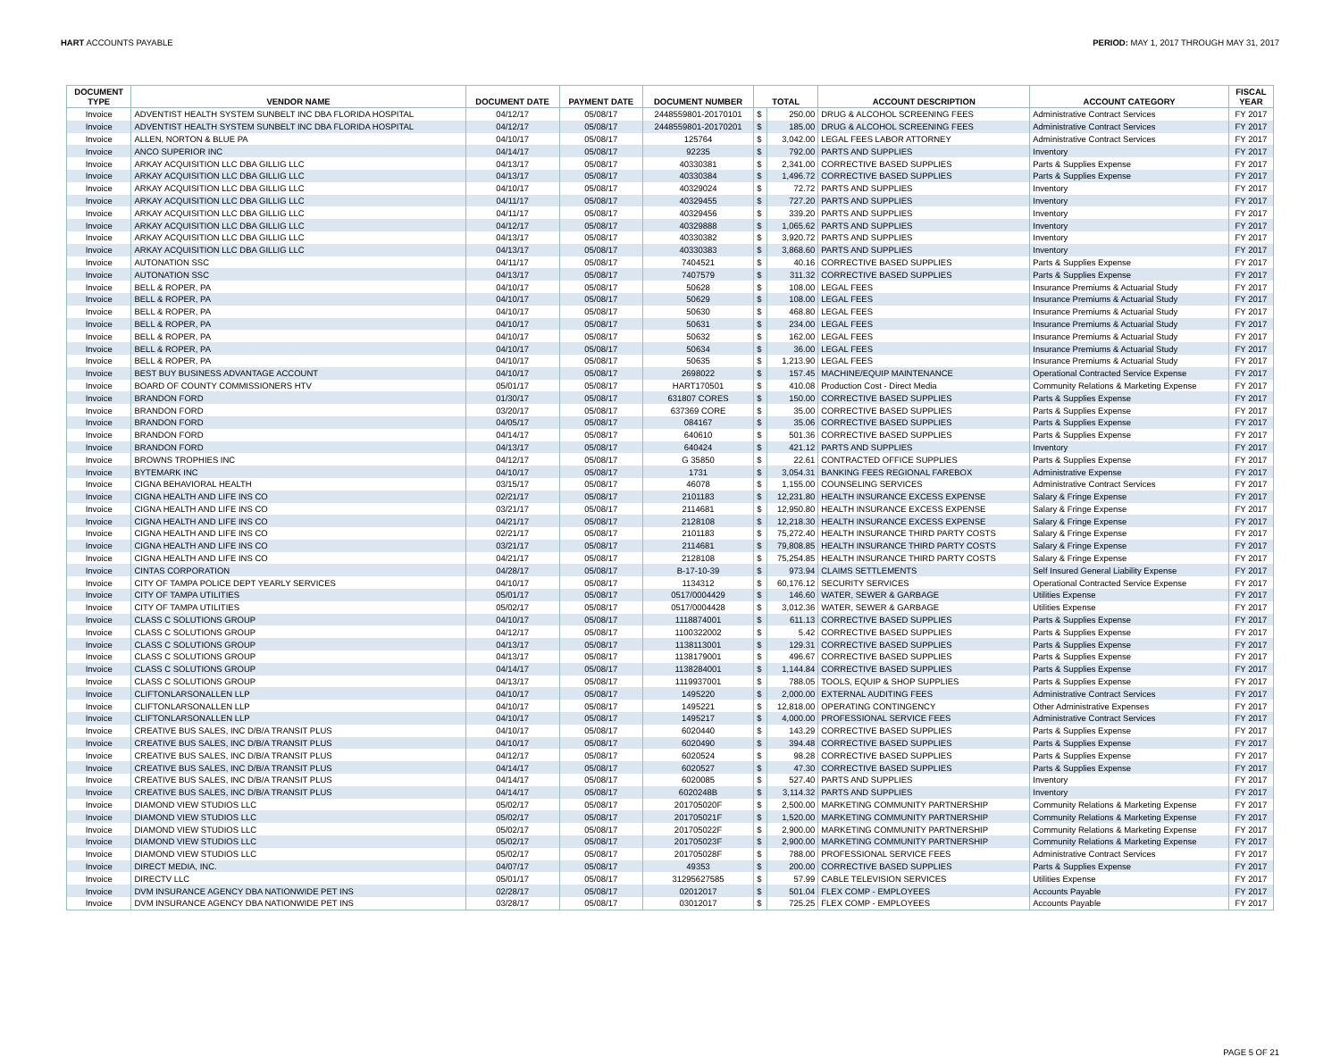HART ACCOUNTS PAYABLE PERIOD: MAY 1, 2017 THROUGH MAY 31, 2017
| DOCUMENT TYPE | VENDOR NAME | DOCUMENT DATE | PAYMENT DATE | DOCUMENT NUMBER | TOTAL | | ACCOUNT DESCRIPTION | ACCOUNT CATEGORY | FISCAL YEAR |
| --- | --- | --- | --- | --- | --- | --- | --- | --- | --- |
| Invoice | ADVENTIST HEALTH SYSTEM SUNBELT INC DBA FLORIDA HOSPITAL | 04/12/17 | 05/08/17 | 2448559801-20170101 | $ | 250.00 | DRUG & ALCOHOL SCREENING FEES | Administrative Contract Services | FY 2017 |
| Invoice | ADVENTIST HEALTH SYSTEM SUNBELT INC DBA FLORIDA HOSPITAL | 04/12/17 | 05/08/17 | 2448559801-20170201 | $ | 185.00 | DRUG & ALCOHOL SCREENING FEES | Administrative Contract Services | FY 2017 |
| Invoice | ALLEN, NORTON & BLUE PA | 04/10/17 | 05/08/17 | 125764 | $ | 3,042.00 | LEGAL FEES LABOR ATTORNEY | Administrative Contract Services | FY 2017 |
| Invoice | ANCO SUPERIOR INC | 04/14/17 | 05/08/17 | 92235 | $ | 792.00 | PARTS AND SUPPLIES | Inventory | FY 2017 |
| Invoice | ARKAY ACQUISITION LLC DBA GILLIG LLC | 04/13/17 | 05/08/17 | 40330381 | $ | 2,341.00 | CORRECTIVE BASED SUPPLIES | Parts & Supplies Expense | FY 2017 |
| Invoice | ARKAY ACQUISITION LLC DBA GILLIG LLC | 04/13/17 | 05/08/17 | 40330384 | $ | 1,496.72 | CORRECTIVE BASED SUPPLIES | Parts & Supplies Expense | FY 2017 |
| Invoice | ARKAY ACQUISITION LLC DBA GILLIG LLC | 04/10/17 | 05/08/17 | 40329024 | $ | 72.72 | PARTS AND SUPPLIES | Inventory | FY 2017 |
| Invoice | ARKAY ACQUISITION LLC DBA GILLIG LLC | 04/11/17 | 05/08/17 | 40329455 | $ | 727.20 | PARTS AND SUPPLIES | Inventory | FY 2017 |
| Invoice | ARKAY ACQUISITION LLC DBA GILLIG LLC | 04/11/17 | 05/08/17 | 40329456 | $ | 339.20 | PARTS AND SUPPLIES | Inventory | FY 2017 |
| Invoice | ARKAY ACQUISITION LLC DBA GILLIG LLC | 04/12/17 | 05/08/17 | 40329888 | $ | 1,065.62 | PARTS AND SUPPLIES | Inventory | FY 2017 |
| Invoice | ARKAY ACQUISITION LLC DBA GILLIG LLC | 04/13/17 | 05/08/17 | 40330382 | $ | 3,920.72 | PARTS AND SUPPLIES | Inventory | FY 2017 |
| Invoice | ARKAY ACQUISITION LLC DBA GILLIG LLC | 04/13/17 | 05/08/17 | 40330383 | $ | 3,868.60 | PARTS AND SUPPLIES | Inventory | FY 2017 |
| Invoice | AUTONATION SSC | 04/11/17 | 05/08/17 | 7404521 | $ | 40.16 | CORRECTIVE BASED SUPPLIES | Parts & Supplies Expense | FY 2017 |
| Invoice | AUTONATION SSC | 04/13/17 | 05/08/17 | 7407579 | $ | 311.32 | CORRECTIVE BASED SUPPLIES | Parts & Supplies Expense | FY 2017 |
| Invoice | BELL & ROPER, PA | 04/10/17 | 05/08/17 | 50628 | $ | 108.00 | LEGAL FEES | Insurance Premiums & Actuarial Study | FY 2017 |
| Invoice | BELL & ROPER, PA | 04/10/17 | 05/08/17 | 50629 | $ | 108.00 | LEGAL FEES | Insurance Premiums & Actuarial Study | FY 2017 |
| Invoice | BELL & ROPER, PA | 04/10/17 | 05/08/17 | 50630 | $ | 468.80 | LEGAL FEES | Insurance Premiums & Actuarial Study | FY 2017 |
| Invoice | BELL & ROPER, PA | 04/10/17 | 05/08/17 | 50631 | $ | 234.00 | LEGAL FEES | Insurance Premiums & Actuarial Study | FY 2017 |
| Invoice | BELL & ROPER, PA | 04/10/17 | 05/08/17 | 50632 | $ | 162.00 | LEGAL FEES | Insurance Premiums & Actuarial Study | FY 2017 |
| Invoice | BELL & ROPER, PA | 04/10/17 | 05/08/17 | 50634 | $ | 36.00 | LEGAL FEES | Insurance Premiums & Actuarial Study | FY 2017 |
| Invoice | BELL & ROPER, PA | 04/10/17 | 05/08/17 | 50635 | $ | 1,213.90 | LEGAL FEES | Insurance Premiums & Actuarial Study | FY 2017 |
| Invoice | BEST BUY BUSINESS ADVANTAGE ACCOUNT | 04/10/17 | 05/08/17 | 2698022 | $ | 157.45 | MACHINE/EQUIP MAINTENANCE | Operational Contracted Service Expense | FY 2017 |
| Invoice | BOARD OF COUNTY COMMISSIONERS HTV | 05/01/17 | 05/08/17 | HART170501 | $ | 410.08 | Production Cost - Direct Media | Community Relations & Marketing Expense | FY 2017 |
| Invoice | BRANDON FORD | 01/30/17 | 05/08/17 | 631807 CORES | $ | 150.00 | CORRECTIVE BASED SUPPLIES | Parts & Supplies Expense | FY 2017 |
| Invoice | BRANDON FORD | 03/20/17 | 05/08/17 | 637369 CORE | $ | 35.00 | CORRECTIVE BASED SUPPLIES | Parts & Supplies Expense | FY 2017 |
| Invoice | BRANDON FORD | 04/05/17 | 05/08/17 | 084167 | $ | 35.06 | CORRECTIVE BASED SUPPLIES | Parts & Supplies Expense | FY 2017 |
| Invoice | BRANDON FORD | 04/14/17 | 05/08/17 | 640610 | $ | 501.36 | CORRECTIVE BASED SUPPLIES | Parts & Supplies Expense | FY 2017 |
| Invoice | BRANDON FORD | 04/13/17 | 05/08/17 | 640424 | $ | 421.12 | PARTS AND SUPPLIES | Inventory | FY 2017 |
| Invoice | BROWNS TROPHIES INC | 04/12/17 | 05/08/17 | G 35850 | $ | 22.61 | CONTRACTED OFFICE SUPPLIES | Parts & Supplies Expense | FY 2017 |
| Invoice | BYTEMARK INC | 04/10/17 | 05/08/17 | 1731 | $ | 3,054.31 | BANKING FEES REGIONAL FAREBOX | Administrative Expense | FY 2017 |
| Invoice | CIGNA BEHAVIORAL HEALTH | 03/15/17 | 05/08/17 | 46078 | $ | 1,155.00 | COUNSELING SERVICES | Administrative Contract Services | FY 2017 |
| Invoice | CIGNA HEALTH AND LIFE INS CO | 02/21/17 | 05/08/17 | 2101183 | $ | 12,231.80 | HEALTH INSURANCE EXCESS EXPENSE | Salary & Fringe Expense | FY 2017 |
| Invoice | CIGNA HEALTH AND LIFE INS CO | 03/21/17 | 05/08/17 | 2114681 | $ | 12,950.80 | HEALTH INSURANCE EXCESS EXPENSE | Salary & Fringe Expense | FY 2017 |
| Invoice | CIGNA HEALTH AND LIFE INS CO | 04/21/17 | 05/08/17 | 2128108 | $ | 12,218.30 | HEALTH INSURANCE EXCESS EXPENSE | Salary & Fringe Expense | FY 2017 |
| Invoice | CIGNA HEALTH AND LIFE INS CO | 02/21/17 | 05/08/17 | 2101183 | $ | 75,272.40 | HEALTH INSURANCE THIRD PARTY COSTS | Salary & Fringe Expense | FY 2017 |
| Invoice | CIGNA HEALTH AND LIFE INS CO | 03/21/17 | 05/08/17 | 2114681 | $ | 79,808.85 | HEALTH INSURANCE THIRD PARTY COSTS | Salary & Fringe Expense | FY 2017 |
| Invoice | CIGNA HEALTH AND LIFE INS CO | 04/21/17 | 05/08/17 | 2128108 | $ | 75,254.85 | HEALTH INSURANCE THIRD PARTY COSTS | Salary & Fringe Expense | FY 2017 |
| Invoice | CINTAS CORPORATION | 04/28/17 | 05/08/17 | B-17-10-39 | $ | 973.94 | CLAIMS SETTLEMENTS | Self Insured General Liability Expense | FY 2017 |
| Invoice | CITY OF TAMPA POLICE DEPT YEARLY SERVICES | 04/10/17 | 05/08/17 | 1134312 | $ | 60,176.12 | SECURITY SERVICES | Operational Contracted Service Expense | FY 2017 |
| Invoice | CITY OF TAMPA UTILITIES | 05/01/17 | 05/08/17 | 0517/0004429 | $ | 146.60 | WATER, SEWER & GARBAGE | Utilities Expense | FY 2017 |
| Invoice | CITY OF TAMPA UTILITIES | 05/02/17 | 05/08/17 | 0517/0004428 | $ | 3,012.36 | WATER, SEWER & GARBAGE | Utilities Expense | FY 2017 |
| Invoice | CLASS C SOLUTIONS GROUP | 04/10/17 | 05/08/17 | 1118874001 | $ | 611.13 | CORRECTIVE BASED SUPPLIES | Parts & Supplies Expense | FY 2017 |
| Invoice | CLASS C SOLUTIONS GROUP | 04/12/17 | 05/08/17 | 1100322002 | $ | 5.42 | CORRECTIVE BASED SUPPLIES | Parts & Supplies Expense | FY 2017 |
| Invoice | CLASS C SOLUTIONS GROUP | 04/13/17 | 05/08/17 | 1138113001 | $ | 129.31 | CORRECTIVE BASED SUPPLIES | Parts & Supplies Expense | FY 2017 |
| Invoice | CLASS C SOLUTIONS GROUP | 04/13/17 | 05/08/17 | 1138179001 | $ | 496.67 | CORRECTIVE BASED SUPPLIES | Parts & Supplies Expense | FY 2017 |
| Invoice | CLASS C SOLUTIONS GROUP | 04/14/17 | 05/08/17 | 1138284001 | $ | 1,144.84 | CORRECTIVE BASED SUPPLIES | Parts & Supplies Expense | FY 2017 |
| Invoice | CLASS C SOLUTIONS GROUP | 04/13/17 | 05/08/17 | 1119937001 | $ | 788.05 | TOOLS, EQUIP & SHOP SUPPLIES | Parts & Supplies Expense | FY 2017 |
| Invoice | CLIFTONLARSONALLEN LLP | 04/10/17 | 05/08/17 | 1495220 | $ | 2,000.00 | EXTERNAL AUDITING FEES | Administrative Contract Services | FY 2017 |
| Invoice | CLIFTONLARSONALLEN LLP | 04/10/17 | 05/08/17 | 1495221 | $ | 12,818.00 | OPERATING CONTINGENCY | Other Administrative Expenses | FY 2017 |
| Invoice | CLIFTONLARSONALLEN LLP | 04/10/17 | 05/08/17 | 1495217 | $ | 4,000.00 | PROFESSIONAL SERVICE FEES | Administrative Contract Services | FY 2017 |
| Invoice | CREATIVE BUS SALES, INC D/B/A TRANSIT PLUS | 04/10/17 | 05/08/17 | 6020440 | $ | 143.29 | CORRECTIVE BASED SUPPLIES | Parts & Supplies Expense | FY 2017 |
| Invoice | CREATIVE BUS SALES, INC D/B/A TRANSIT PLUS | 04/10/17 | 05/08/17 | 6020490 | $ | 394.48 | CORRECTIVE BASED SUPPLIES | Parts & Supplies Expense | FY 2017 |
| Invoice | CREATIVE BUS SALES, INC D/B/A TRANSIT PLUS | 04/12/17 | 05/08/17 | 6020524 | $ | 98.28 | CORRECTIVE BASED SUPPLIES | Parts & Supplies Expense | FY 2017 |
| Invoice | CREATIVE BUS SALES, INC D/B/A TRANSIT PLUS | 04/14/17 | 05/08/17 | 6020527 | $ | 47.30 | CORRECTIVE BASED SUPPLIES | Parts & Supplies Expense | FY 2017 |
| Invoice | CREATIVE BUS SALES, INC D/B/A TRANSIT PLUS | 04/14/17 | 05/08/17 | 6020085 | $ | 527.40 | PARTS AND SUPPLIES | Inventory | FY 2017 |
| Invoice | CREATIVE BUS SALES, INC D/B/A TRANSIT PLUS | 04/14/17 | 05/08/17 | 6020248B | $ | 3,114.32 | PARTS AND SUPPLIES | Inventory | FY 2017 |
| Invoice | DIAMOND VIEW STUDIOS LLC | 05/02/17 | 05/08/17 | 201705020F | $ | 2,500.00 | MARKETING COMMUNITY PARTNERSHIP | Community Relations & Marketing Expense | FY 2017 |
| Invoice | DIAMOND VIEW STUDIOS LLC | 05/02/17 | 05/08/17 | 201705021F | $ | 1,520.00 | MARKETING COMMUNITY PARTNERSHIP | Community Relations & Marketing Expense | FY 2017 |
| Invoice | DIAMOND VIEW STUDIOS LLC | 05/02/17 | 05/08/17 | 201705022F | $ | 2,900.00 | MARKETING COMMUNITY PARTNERSHIP | Community Relations & Marketing Expense | FY 2017 |
| Invoice | DIAMOND VIEW STUDIOS LLC | 05/02/17 | 05/08/17 | 201705023F | $ | 2,900.00 | MARKETING COMMUNITY PARTNERSHIP | Community Relations & Marketing Expense | FY 2017 |
| Invoice | DIAMOND VIEW STUDIOS LLC | 05/02/17 | 05/08/17 | 201705028F | $ | 788.00 | PROFESSIONAL SERVICE FEES | Administrative Contract Services | FY 2017 |
| Invoice | DIRECT MEDIA, INC. | 04/07/17 | 05/08/17 | 49353 | $ | 200.00 | CORRECTIVE BASED SUPPLIES | Parts & Supplies Expense | FY 2017 |
| Invoice | DIRECTV LLC | 05/01/17 | 05/08/17 | 31295627585 | $ | 57.99 | CABLE TELEVISION SERVICES | Utilities Expense | FY 2017 |
| Invoice | DVM INSURANCE AGENCY DBA NATIONWIDE PET INS | 02/28/17 | 05/08/17 | 02012017 | $ | 501.04 | FLEX COMP - EMPLOYEES | Accounts Payable | FY 2017 |
| Invoice | DVM INSURANCE AGENCY DBA NATIONWIDE PET INS | 03/28/17 | 05/08/17 | 03012017 | $ | 725.25 | FLEX COMP - EMPLOYEES | Accounts Payable | FY 2017 |
PAGE 5 OF 21